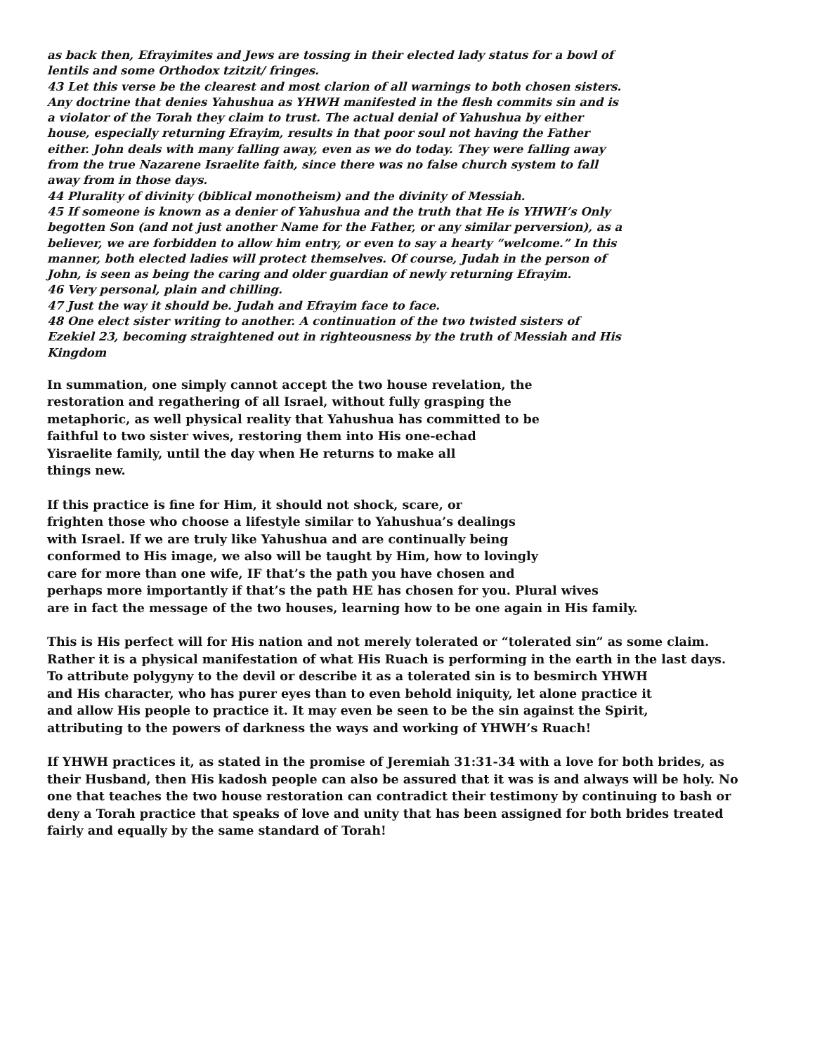as back then, Efrayimites and Jews are tossing in their elected lady status for a bowl of
lentils and some Orthodox tzitzit/ fringes.
43 Let this verse be the clearest and most clarion of all warnings to both chosen sisters.
Any doctrine that denies Yahushua as YHWH manifested in the flesh commits sin and is
a violator of the Torah they claim to trust. The actual denial of Yahushua by either
house, especially returning Efrayim, results in that poor soul not having the Father
either. John deals with many falling away, even as we do today. They were falling away
from the true Nazarene Israelite faith, since there was no false church system to fall
away from in those days.
44 Plurality of divinity (biblical monotheism) and the divinity of Messiah.
45 If someone is known as a denier of Yahushua and the truth that He is YHWH’s Only
begotten Son (and not just another Name for the Father, or any similar perversion), as a
believer, we are forbidden to allow him entry, or even to say a hearty “welcome.” In this
manner, both elected ladies will protect themselves. Of course, Judah in the person of
John, is seen as being the caring and older guardian of newly returning Efrayim.
46 Very personal, plain and chilling.
47 Just the way it should be. Judah and Efrayim face to face.
48 One elect sister writing to another. A continuation of the two twisted sisters of
Ezekiel 23, becoming straightened out in righteousness by the truth of Messiah and His
Kingdom
In summation, one simply cannot accept the two house revelation, the
restoration and regathering of all Israel, without fully grasping the
metaphoric, as well physical reality that Yahushua has committed to be
faithful to two sister wives, restoring them into His one-echad
Yisraelite family, until the day when He returns to make all
things new.
If this practice is fine for Him, it should not shock, scare, or
frighten those who choose a lifestyle similar to Yahushua’s dealings
with Israel. If we are truly like Yahushua and are continually being
conformed to His image, we also will be taught by Him, how to lovingly
care for more than one wife, IF that’s the path you have chosen and
perhaps more importantly if that’s the path HE has chosen for you. Plural wives
are in fact the message of the two houses, learning how to be one again in His family.
This is His perfect will for His nation and not merely tolerated or “tolerated sin” as some claim.
Rather it is a physical manifestation of what His Ruach is performing in the earth in the last days.
To attribute polygyny to the devil or describe it as a tolerated sin is to besmirch YHWH
and His character, who has purer eyes than to even behold iniquity, let alone practice it
and allow His people to practice it. It may even be seen to be the sin against the Spirit,
attributing to the powers of darkness the ways and working of YHWH’s Ruach!
If YHWH practices it, as stated in the promise of Jeremiah 31:31-34 with a love for both brides, as their Husband, then His kadosh people can also be assured that it was is and always will be holy. No one that teaches the two house restoration can contradict their testimony by continuing to bash or deny a Torah practice that speaks of love and unity that has been assigned for both brides treated fairly and equally by the same standard of Torah!